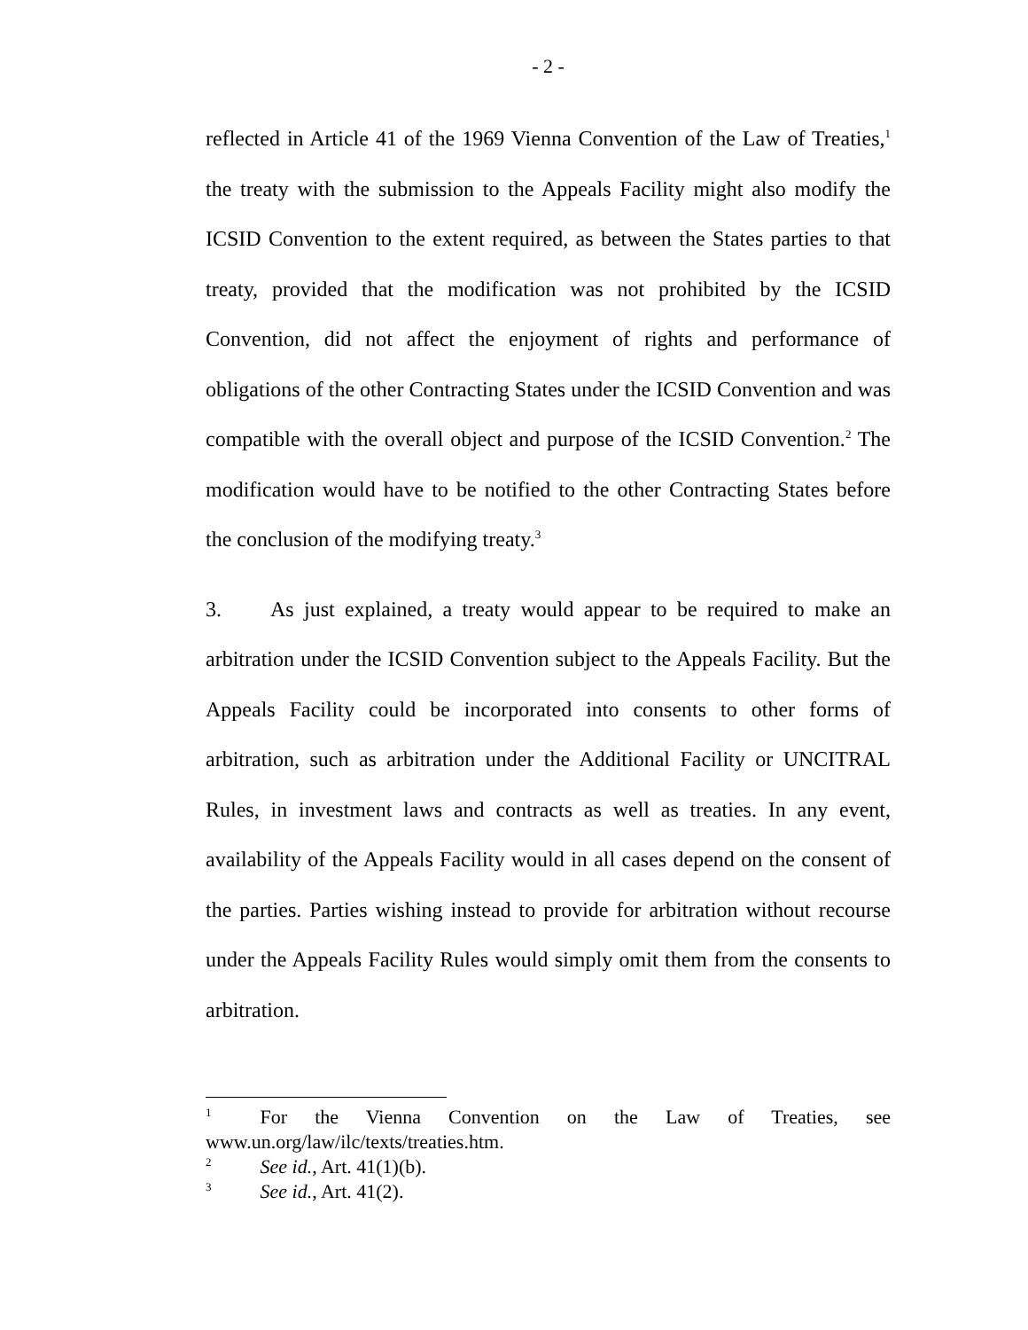- 2 -
reflected in Article 41 of the 1969 Vienna Convention of the Law of Treaties,<sup>1</sup> the treaty with the submission to the Appeals Facility might also modify the ICSID Convention to the extent required, as between the States parties to that treaty, provided that the modification was not prohibited by the ICSID Convention, did not affect the enjoyment of rights and performance of obligations of the other Contracting States under the ICSID Convention and was compatible with the overall object and purpose of the ICSID Convention.<sup>2</sup> The modification would have to be notified to the other Contracting States before the conclusion of the modifying treaty.<sup>3</sup>
3. As just explained, a treaty would appear to be required to make an arbitration under the ICSID Convention subject to the Appeals Facility. But the Appeals Facility could be incorporated into consents to other forms of arbitration, such as arbitration under the Additional Facility or UNCITRAL Rules, in investment laws and contracts as well as treaties. In any event, availability of the Appeals Facility would in all cases depend on the consent of the parties. Parties wishing instead to provide for arbitration without recourse under the Appeals Facility Rules would simply omit them from the consents to arbitration.
<sup>1</sup> For the Vienna Convention on the Law of Treaties, see www.un.org/law/ilc/texts/treaties.htm.
<sup>2</sup> See id., Art. 41(1)(b).
<sup>3</sup> See id., Art. 41(2).